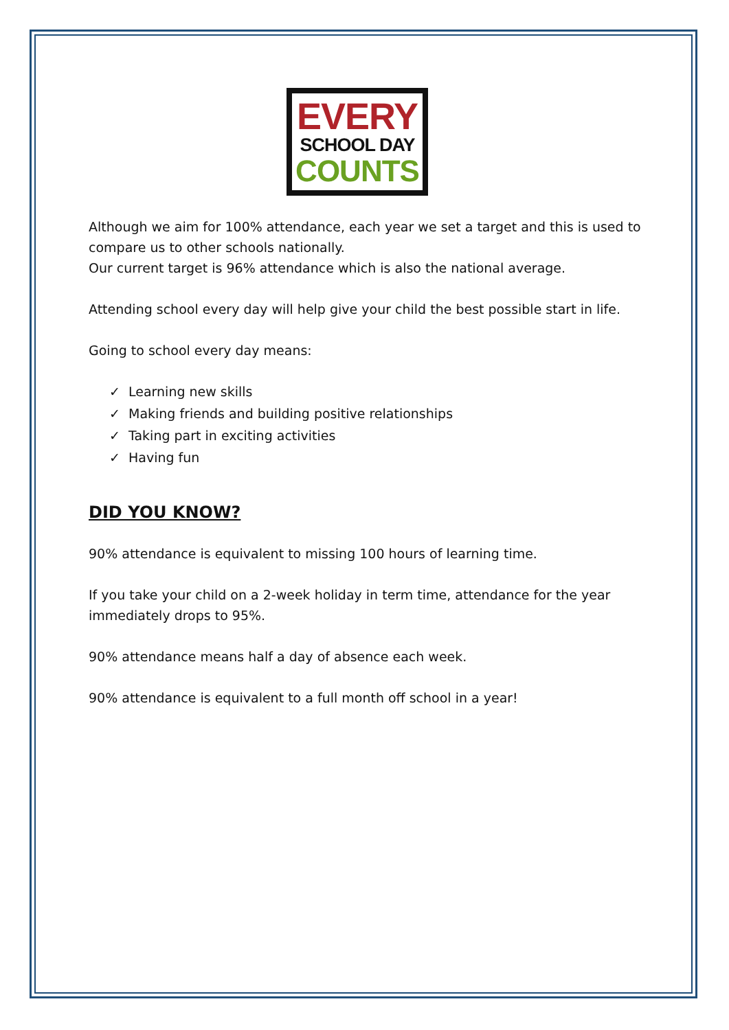EVERY
SCHOOL DAY
COUNTS
Although we aim for 100% attendance, each year we set a target and this is used to compare us to other schools nationally.
Our current target is 96% attendance which is also the national average.
Attending school every day will help give your child the best possible start in life.
Going to school every day means:
✓ Learning new skills
✓ Making friends and building positive relationships
✓ Taking part in exciting activities
✓ Having fun
DID YOU KNOW?
90% attendance is equivalent to missing 100 hours of learning time.
If you take your child on a 2-week holiday in term time, attendance for the year immediately drops to 95%.
90% attendance means half a day of absence each week.
90% attendance is equivalent to a full month off school in a year!